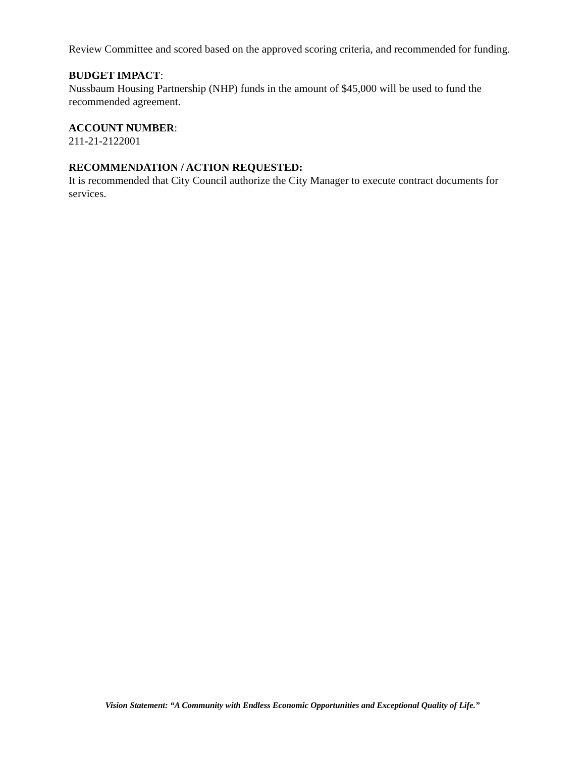Review Committee and scored based on the approved scoring criteria, and recommended for funding.
BUDGET IMPACT:
Nussbaum Housing Partnership (NHP) funds in the amount of $45,000 will be used to fund the recommended agreement.
ACCOUNT NUMBER:
211-21-2122001
RECOMMENDATION / ACTION REQUESTED:
It is recommended that City Council authorize the City Manager to execute contract documents for services.
Vision Statement: “A Community with Endless Economic Opportunities and Exceptional Quality of Life.”